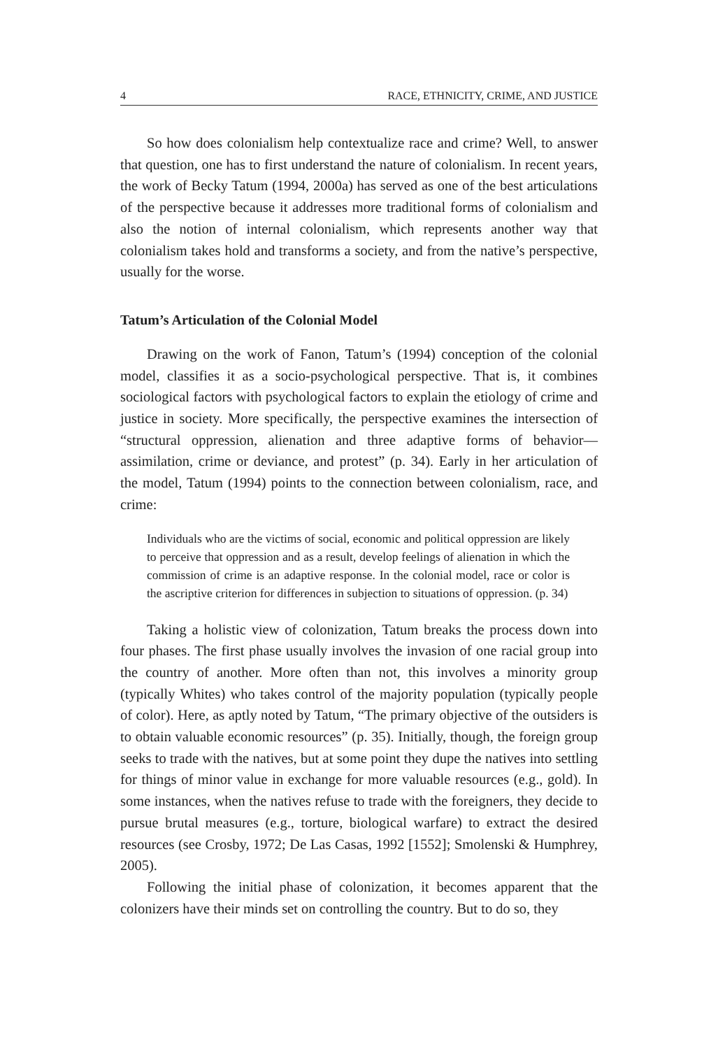4 RACE, ETHNICITY, CRIME, AND JUSTICE
So how does colonialism help contextualize race and crime? Well, to answer that question, one has to first understand the nature of colonialism. In recent years, the work of Becky Tatum (1994, 2000a) has served as one of the best articulations of the perspective because it addresses more traditional forms of colonialism and also the notion of internal colonialism, which represents another way that colonialism takes hold and transforms a society, and from the native’s perspective, usually for the worse.
Tatum’s Articulation of the Colonial Model
Drawing on the work of Fanon, Tatum’s (1994) conception of the colonial model, classifies it as a socio-psychological perspective. That is, it combines sociological factors with psychological factors to explain the etiology of crime and justice in society. More specifically, the perspective examines the intersection of “structural oppression, alienation and three adaptive forms of behavior—assimilation, crime or deviance, and protest” (p. 34). Early in her articulation of the model, Tatum (1994) points to the connection between colonialism, race, and crime:
Individuals who are the victims of social, economic and political oppression are likely to perceive that oppression and as a result, develop feelings of alienation in which the commission of crime is an adaptive response. In the colonial model, race or color is the ascriptive criterion for differences in subjection to situations of oppression. (p. 34)
Taking a holistic view of colonization, Tatum breaks the process down into four phases. The first phase usually involves the invasion of one racial group into the country of another. More often than not, this involves a minority group (typically Whites) who takes control of the majority population (typically people of color). Here, as aptly noted by Tatum, “The primary objective of the outsiders is to obtain valuable economic resources” (p. 35). Initially, though, the foreign group seeks to trade with the natives, but at some point they dupe the natives into settling for things of minor value in exchange for more valuable resources (e.g., gold). In some instances, when the natives refuse to trade with the foreigners, they decide to pursue brutal measures (e.g., torture, biological warfare) to extract the desired resources (see Crosby, 1972; De Las Casas, 1992 [1552]; Smolenski & Humphrey, 2005).
Following the initial phase of colonization, it becomes apparent that the colonizers have their minds set on controlling the country. But to do so, they